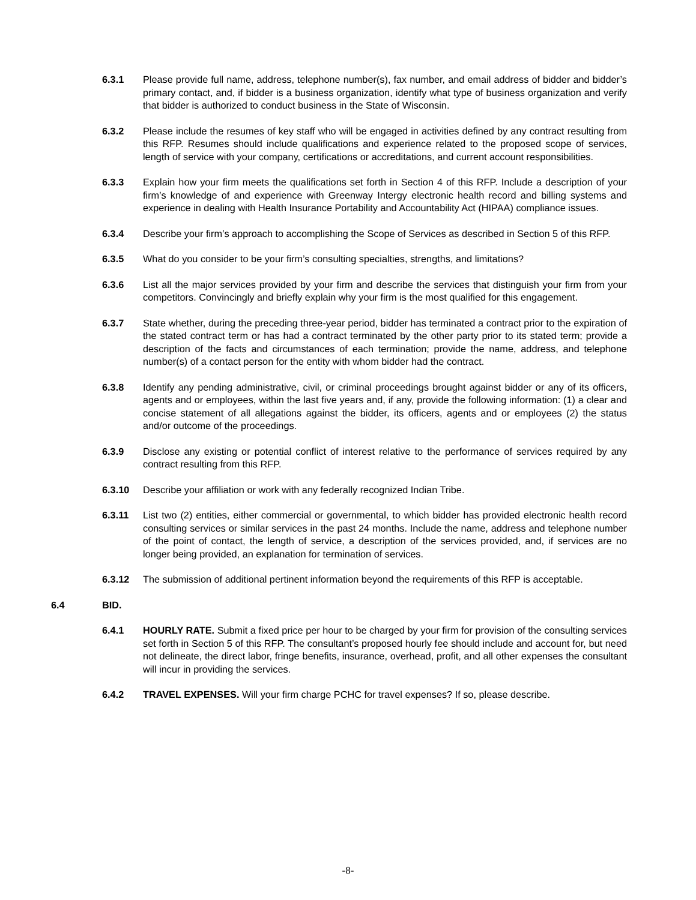6.3.1 Please provide full name, address, telephone number(s), fax number, and email address of bidder and bidder’s primary contact, and, if bidder is a business organization, identify what type of business organization and verify that bidder is authorized to conduct business in the State of Wisconsin.
6.3.2 Please include the resumes of key staff who will be engaged in activities defined by any contract resulting from this RFP. Resumes should include qualifications and experience related to the proposed scope of services, length of service with your company, certifications or accreditations, and current account responsibilities.
6.3.3 Explain how your firm meets the qualifications set forth in Section 4 of this RFP. Include a description of your firm’s knowledge of and experience with Greenway Intergy electronic health record and billing systems and experience in dealing with Health Insurance Portability and Accountability Act (HIPAA) compliance issues.
6.3.4 Describe your firm’s approach to accomplishing the Scope of Services as described in Section 5 of this RFP.
6.3.5 What do you consider to be your firm’s consulting specialties, strengths, and limitations?
6.3.6 List all the major services provided by your firm and describe the services that distinguish your firm from your competitors. Convincingly and briefly explain why your firm is the most qualified for this engagement.
6.3.7 State whether, during the preceding three-year period, bidder has terminated a contract prior to the expiration of the stated contract term or has had a contract terminated by the other party prior to its stated term; provide a description of the facts and circumstances of each termination; provide the name, address, and telephone number(s) of a contact person for the entity with whom bidder had the contract.
6.3.8 Identify any pending administrative, civil, or criminal proceedings brought against bidder or any of its officers, agents and or employees, within the last five years and, if any, provide the following information: (1) a clear and concise statement of all allegations against the bidder, its officers, agents and or employees (2) the status and/or outcome of the proceedings.
6.3.9 Disclose any existing or potential conflict of interest relative to the performance of services required by any contract resulting from this RFP.
6.3.10 Describe your affiliation or work with any federally recognized Indian Tribe.
6.3.11 List two (2) entities, either commercial or governmental, to which bidder has provided electronic health record consulting services or similar services in the past 24 months. Include the name, address and telephone number of the point of contact, the length of service, a description of the services provided, and, if services are no longer being provided, an explanation for termination of services.
6.3.12 The submission of additional pertinent information beyond the requirements of this RFP is acceptable.
6.4 BID.
6.4.1 HOURLY RATE. Submit a fixed price per hour to be charged by your firm for provision of the consulting services set forth in Section 5 of this RFP. The consultant’s proposed hourly fee should include and account for, but need not delineate, the direct labor, fringe benefits, insurance, overhead, profit, and all other expenses the consultant will incur in providing the services.
6.4.2 TRAVEL EXPENSES. Will your firm charge PCHC for travel expenses? If so, please describe.
-8-